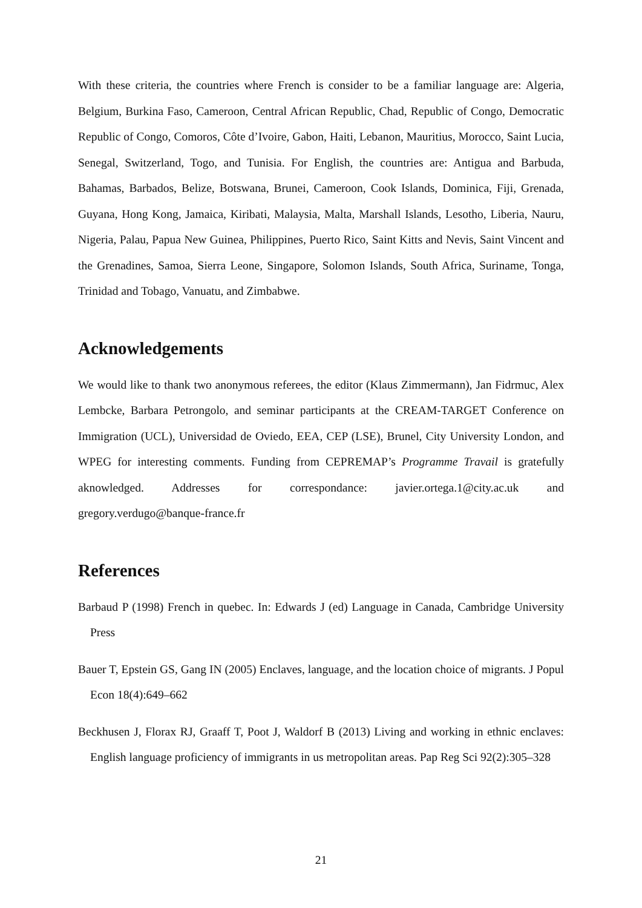With these criteria, the countries where French is consider to be a familiar language are: Algeria, Belgium, Burkina Faso, Cameroon, Central African Republic, Chad, Republic of Congo, Democratic Republic of Congo, Comoros, Côte d’Ivoire, Gabon, Haiti, Lebanon, Mauritius, Morocco, Saint Lucia, Senegal, Switzerland, Togo, and Tunisia. For English, the countries are: Antigua and Barbuda, Bahamas, Barbados, Belize, Botswana, Brunei, Cameroon, Cook Islands, Dominica, Fiji, Grenada, Guyana, Hong Kong, Jamaica, Kiribati, Malaysia, Malta, Marshall Islands, Lesotho, Liberia, Nauru, Nigeria, Palau, Papua New Guinea, Philippines, Puerto Rico, Saint Kitts and Nevis, Saint Vincent and the Grenadines, Samoa, Sierra Leone, Singapore, Solomon Islands, South Africa, Suriname, Tonga, Trinidad and Tobago, Vanuatu, and Zimbabwe.
Acknowledgements
We would like to thank two anonymous referees, the editor (Klaus Zimmermann), Jan Fidrmuc, Alex Lembcke, Barbara Petrongolo, and seminar participants at the CREAM-TARGET Conference on Immigration (UCL), Universidad de Oviedo, EEA, CEP (LSE), Brunel, City University London, and WPEG for interesting comments. Funding from CEPREMAP’s Programme Travail is gratefully aknowledged. Addresses for correspondance: javier.ortega.1@city.ac.uk and gregory.verdugo@banque-france.fr
References
Barbaud P (1998) French in quebec. In: Edwards J (ed) Language in Canada, Cambridge University Press
Bauer T, Epstein GS, Gang IN (2005) Enclaves, language, and the location choice of migrants. J Popul Econ 18(4):649–662
Beckhusen J, Florax RJ, Graaff T, Poot J, Waldorf B (2013) Living and working in ethnic enclaves: English language proficiency of immigrants in us metropolitan areas. Pap Reg Sci 92(2):305–328
21